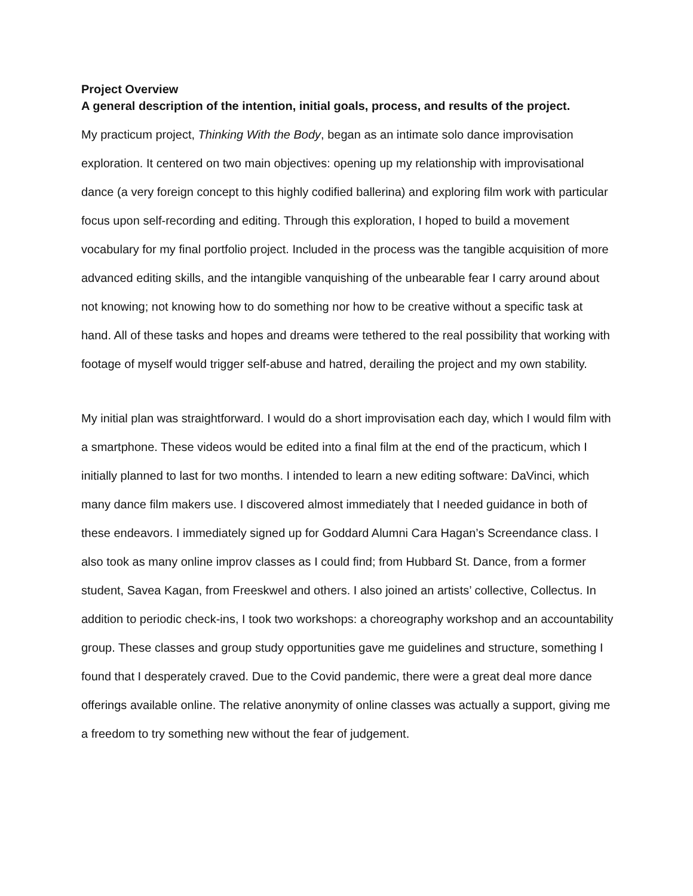Project Overview
A general description of the intention, initial goals, process, and results of the project.
My practicum project, Thinking With the Body, began as an intimate solo dance improvisation exploration. It centered on two main objectives: opening up my relationship with improvisational dance (a very foreign concept to this highly codified ballerina) and exploring film work with particular focus upon self-recording and editing. Through this exploration, I hoped to build a movement vocabulary for my final portfolio project. Included in the process was the tangible acquisition of more advanced editing skills, and the intangible vanquishing of the unbearable fear I carry around about not knowing; not knowing how to do something nor how to be creative without a specific task at hand. All of these tasks and hopes and dreams were tethered to the real possibility that working with footage of myself would trigger self-abuse and hatred, derailing the project and my own stability.
My initial plan was straightforward. I would do a short improvisation each day, which I would film with a smartphone. These videos would be edited into a final film at the end of the practicum, which I initially planned to last for two months. I intended to learn a new editing software: DaVinci, which many dance film makers use. I discovered almost immediately that I needed guidance in both of these endeavors. I immediately signed up for Goddard Alumni Cara Hagan’s Screendance class. I also took as many online improv classes as I could find; from Hubbard St. Dance, from a former student, Savea Kagan, from Freeskwel and others. I also joined an artists’ collective, Collectus. In addition to periodic check-ins, I took two workshops: a choreography workshop and an accountability group. These classes and group study opportunities gave me guidelines and structure, something I found that I desperately craved. Due to the Covid pandemic, there were a great deal more dance offerings available online. The relative anonymity of online classes was actually a support, giving me a freedom to try something new without the fear of judgement.